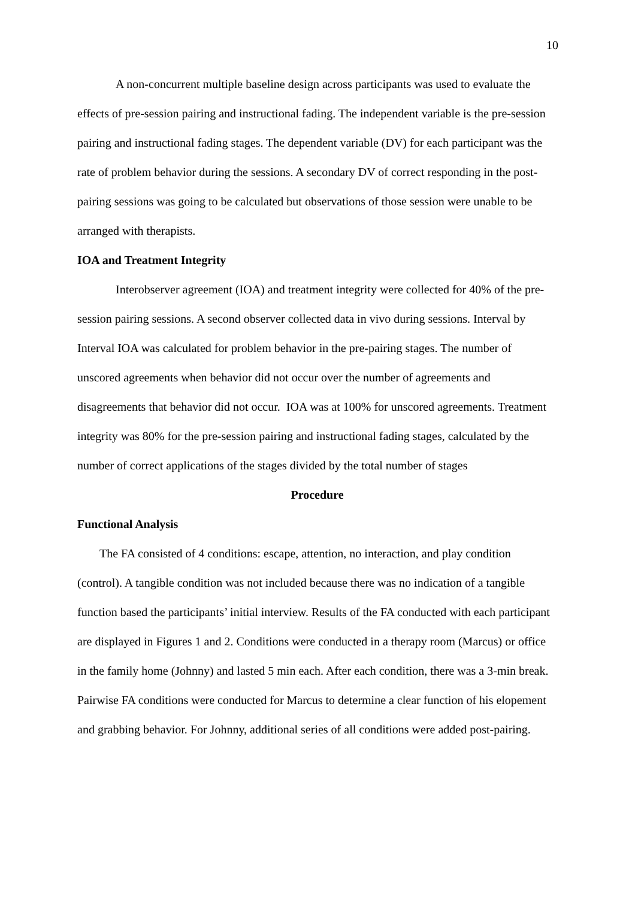10
A non-concurrent multiple baseline design across participants was used to evaluate the effects of pre-session pairing and instructional fading. The independent variable is the pre-session pairing and instructional fading stages. The dependent variable (DV) for each participant was the rate of problem behavior during the sessions. A secondary DV of correct responding in the post-pairing sessions was going to be calculated but observations of those session were unable to be arranged with therapists.
IOA and Treatment Integrity
Interobserver agreement (IOA) and treatment integrity were collected for 40% of the pre-session pairing sessions. A second observer collected data in vivo during sessions. Interval by Interval IOA was calculated for problem behavior in the pre-pairing stages. The number of unscored agreements when behavior did not occur over the number of agreements and disagreements that behavior did not occur. IOA was at 100% for unscored agreements. Treatment integrity was 80% for the pre-session pairing and instructional fading stages, calculated by the number of correct applications of the stages divided by the total number of stages
Procedure
Functional Analysis
The FA consisted of 4 conditions: escape, attention, no interaction, and play condition (control). A tangible condition was not included because there was no indication of a tangible function based the participants’ initial interview. Results of the FA conducted with each participant are displayed in Figures 1 and 2. Conditions were conducted in a therapy room (Marcus) or office in the family home (Johnny) and lasted 5 min each. After each condition, there was a 3-min break. Pairwise FA conditions were conducted for Marcus to determine a clear function of his elopement and grabbing behavior. For Johnny, additional series of all conditions were added post-pairing.